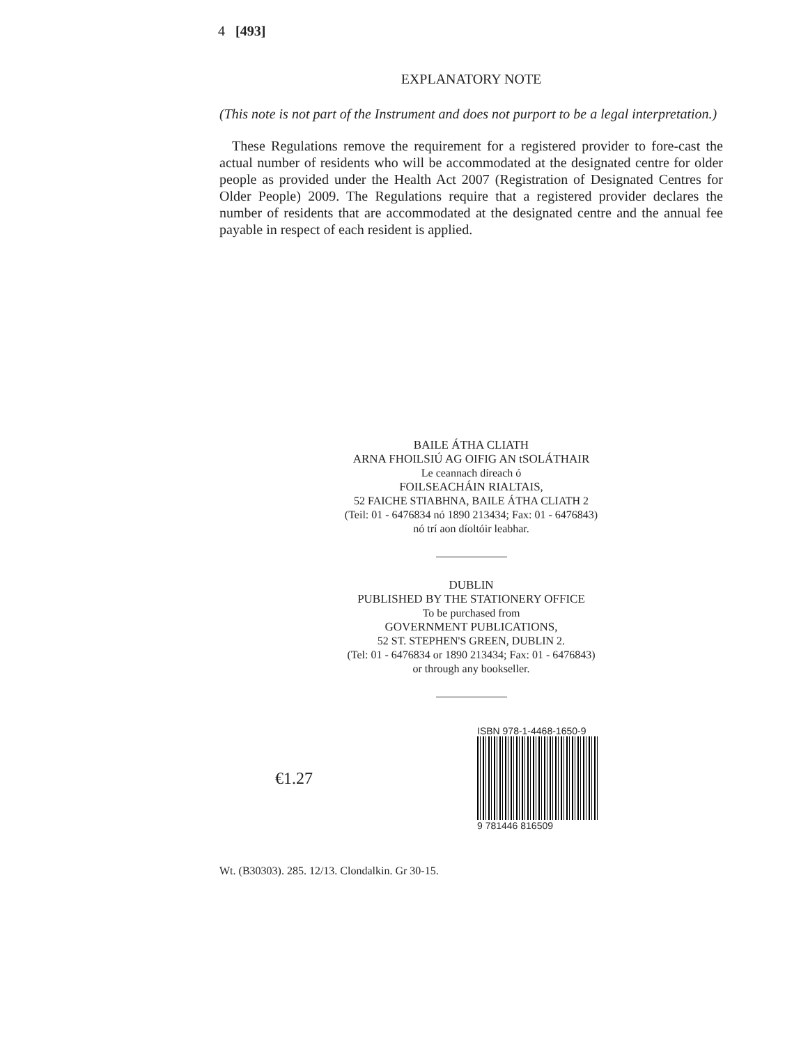4 [493]
EXPLANATORY NOTE
(This note is not part of the Instrument and does not purport to be a legal interpretation.)
These Regulations remove the requirement for a registered provider to fore-cast the actual number of residents who will be accommodated at the designated centre for older people as provided under the Health Act 2007 (Registration of Designated Centres for Older People) 2009. The Regulations require that a registered provider declares the number of residents that are accommodated at the designated centre and the annual fee payable in respect of each resident is applied.
BAILE ÁTHA CLIATH
ARNA FHOILSIÚ AG OIFIG AN tSOLÁTHAIR
Le ceannach díreach ó
FOILSEACHÁIN RIALTAIS,
52 FAICHE STIABHNA, BAILE ÁTHA CLIATH 2
(Teil: 01 - 6476834 nó 1890 213434; Fax: 01 - 6476843)
nó trí aon díoltóir leabhar.
DUBLIN
PUBLISHED BY THE STATIONERY OFFICE
To be purchased from
GOVERNMENT PUBLICATIONS,
52 ST. STEPHEN'S GREEN, DUBLIN 2.
(Tel: 01 - 6476834 or 1890 213434; Fax: 01 - 6476843)
or through any bookseller.
€1.27
ISBN 978-1-4468-1650-9
9 781446 816509
Wt. (B30303). 285. 12/13. Clondalkin. Gr 30-15.